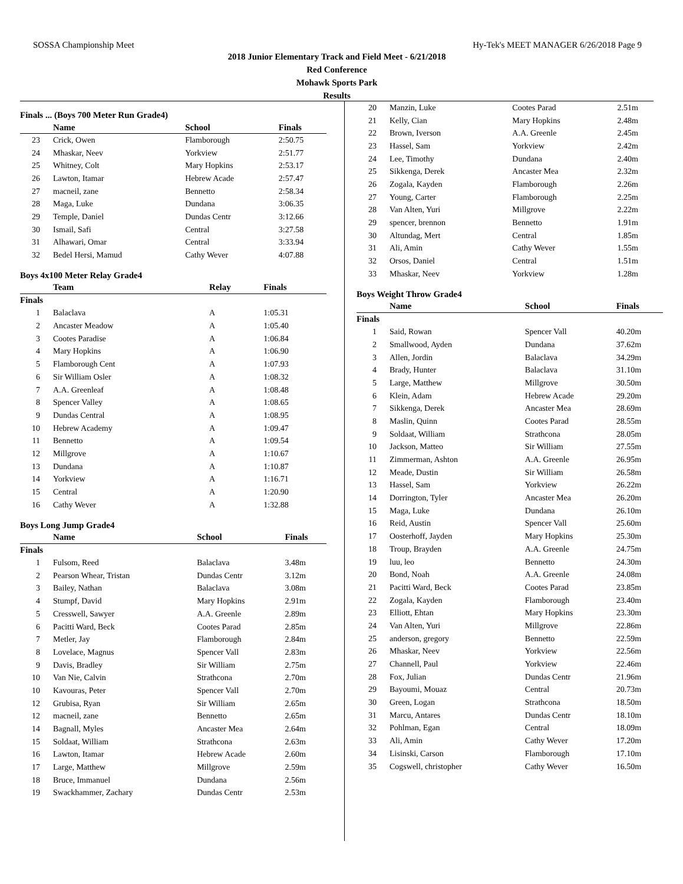SOSSA Championship Meet Hy-Tek's MEET MANAGER 6/26/2018 Page 9
2018 Junior Elementary Track and Field Meet - 6/21/2018
Red Conference
Mohawk Sports Park
Results
Finals ... (Boys 700 Meter Run Grade4)
| | Name | School | Finals |
| --- | --- | --- | --- |
| 23 | Crick, Owen | Flamborough | 2:50.75 |
| 24 | Mhaskar, Neev | Yorkview | 2:51.77 |
| 25 | Whitney, Colt | Mary Hopkins | 2:53.17 |
| 26 | Lawton, Itamar | Hebrew Acade | 2:57.47 |
| 27 | macneil, zane | Bennetto | 2:58.34 |
| 28 | Maga, Luke | Dundana | 3:06.35 |
| 29 | Temple, Daniel | Dundas Centr | 3:12.66 |
| 30 | Ismail, Safi | Central | 3:27.58 |
| 31 | Alhawari, Omar | Central | 3:33.94 |
| 32 | Bedel Hersi, Mamud | Cathy Wever | 4:07.88 |
Boys 4x100 Meter Relay Grade4
| | Team | Relay | Finals |
| --- | --- | --- | --- |
| Finals | | | |
| 1 | Balaclava | A | 1:05.31 |
| 2 | Ancaster Meadow | A | 1:05.40 |
| 3 | Cootes Paradise | A | 1:06.84 |
| 4 | Mary Hopkins | A | 1:06.90 |
| 5 | Flamborough Cent | A | 1:07.93 |
| 6 | Sir William Osler | A | 1:08.32 |
| 7 | A.A. Greenleaf | A | 1:08.48 |
| 8 | Spencer Valley | A | 1:08.65 |
| 9 | Dundas Central | A | 1:08.95 |
| 10 | Hebrew Academy | A | 1:09.47 |
| 11 | Bennetto | A | 1:09.54 |
| 12 | Millgrove | A | 1:10.67 |
| 13 | Dundana | A | 1:10.87 |
| 14 | Yorkview | A | 1:16.71 |
| 15 | Central | A | 1:20.90 |
| 16 | Cathy Wever | A | 1:32.88 |
Boys Long Jump Grade4
| | Name | School | Finals |
| --- | --- | --- | --- |
| Finals | | | |
| 1 | Fulsom, Reed | Balaclava | 3.48m |
| 2 | Pearson Whear, Tristan | Dundas Centr | 3.12m |
| 3 | Bailey, Nathan | Balaclava | 3.08m |
| 4 | Stumpf, David | Mary Hopkins | 2.91m |
| 5 | Cresswell, Sawyer | A.A. Greenle | 2.89m |
| 6 | Pacitti Ward, Beck | Cootes Parad | 2.85m |
| 7 | Metler, Jay | Flamborough | 2.84m |
| 8 | Lovelace, Magnus | Spencer Vall | 2.83m |
| 9 | Davis, Bradley | Sir William | 2.75m |
| 10 | Van Nie, Calvin | Strathcona | 2.70m |
| 10 | Kavouras, Peter | Spencer Vall | 2.70m |
| 12 | Grubisa, Ryan | Sir William | 2.65m |
| 12 | macneil, zane | Bennetto | 2.65m |
| 14 | Bagnall, Myles | Ancaster Mea | 2.64m |
| 15 | Soldaat, William | Strathcona | 2.63m |
| 16 | Lawton, Itamar | Hebrew Acade | 2.60m |
| 17 | Large, Matthew | Millgrove | 2.59m |
| 18 | Bruce, Immanuel | Dundana | 2.56m |
| 19 | Swackhammer, Zachary | Dundas Centr | 2.53m |
| 20 | Manzin, Luke | Cootes Parad | 2.51m |
| 21 | Kelly, Cian | Mary Hopkins | 2.48m |
| 22 | Brown, Iverson | A.A. Greenle | 2.45m |
| 23 | Hassel, Sam | Yorkview | 2.42m |
| 24 | Lee, Timothy | Dundana | 2.40m |
| 25 | Sikkenga, Derek | Ancaster Mea | 2.32m |
| 26 | Zogala, Kayden | Flamborough | 2.26m |
| 27 | Young, Carter | Flamborough | 2.25m |
| 28 | Van Alten, Yuri | Millgrove | 2.22m |
| 29 | spencer, brennon | Bennetto | 1.91m |
| 30 | Altundag, Mert | Central | 1.85m |
| 31 | Ali, Amin | Cathy Wever | 1.55m |
| 32 | Orsos, Daniel | Central | 1.51m |
| 33 | Mhaskar, Neev | Yorkview | 1.28m |
Boys Weight Throw Grade4
| | Name | School | Finals |
| --- | --- | --- | --- |
| Finals | | | |
| 1 | Said, Rowan | Spencer Vall | 40.20m |
| 2 | Smallwood, Ayden | Dundana | 37.62m |
| 3 | Allen, Jordin | Balaclava | 34.29m |
| 4 | Brady, Hunter | Balaclava | 31.10m |
| 5 | Large, Matthew | Millgrove | 30.50m |
| 6 | Klein, Adam | Hebrew Acade | 29.20m |
| 7 | Sikkenga, Derek | Ancaster Mea | 28.69m |
| 8 | Maslin, Quinn | Cootes Parad | 28.55m |
| 9 | Soldaat, William | Strathcona | 28.05m |
| 10 | Jackson, Matteo | Sir William | 27.55m |
| 11 | Zimmerman, Ashton | A.A. Greenle | 26.95m |
| 12 | Meade, Dustin | Sir William | 26.58m |
| 13 | Hassel, Sam | Yorkview | 26.22m |
| 14 | Dorrington, Tyler | Ancaster Mea | 26.20m |
| 15 | Maga, Luke | Dundana | 26.10m |
| 16 | Reid, Austin | Spencer Vall | 25.60m |
| 17 | Oosterhoff, Jayden | Mary Hopkins | 25.30m |
| 18 | Troup, Brayden | A.A. Greenle | 24.75m |
| 19 | luu, leo | Bennetto | 24.30m |
| 20 | Bond, Noah | A.A. Greenle | 24.08m |
| 21 | Pacitti Ward, Beck | Cootes Parad | 23.85m |
| 22 | Zogala, Kayden | Flamborough | 23.40m |
| 23 | Elliott, Ehtan | Mary Hopkins | 23.30m |
| 24 | Van Alten, Yuri | Millgrove | 22.86m |
| 25 | anderson, gregory | Bennetto | 22.59m |
| 26 | Mhaskar, Neev | Yorkview | 22.56m |
| 27 | Channell, Paul | Yorkview | 22.46m |
| 28 | Fox, Julian | Dundas Centr | 21.96m |
| 29 | Bayoumi, Mouaz | Central | 20.73m |
| 30 | Green, Logan | Strathcona | 18.50m |
| 31 | Marcu, Antares | Dundas Centr | 18.10m |
| 32 | Pohlman, Egan | Central | 18.09m |
| 33 | Ali, Amin | Cathy Wever | 17.20m |
| 34 | Lisinski, Carson | Flamborough | 17.10m |
| 35 | Cogswell, christopher | Cathy Wever | 16.50m |